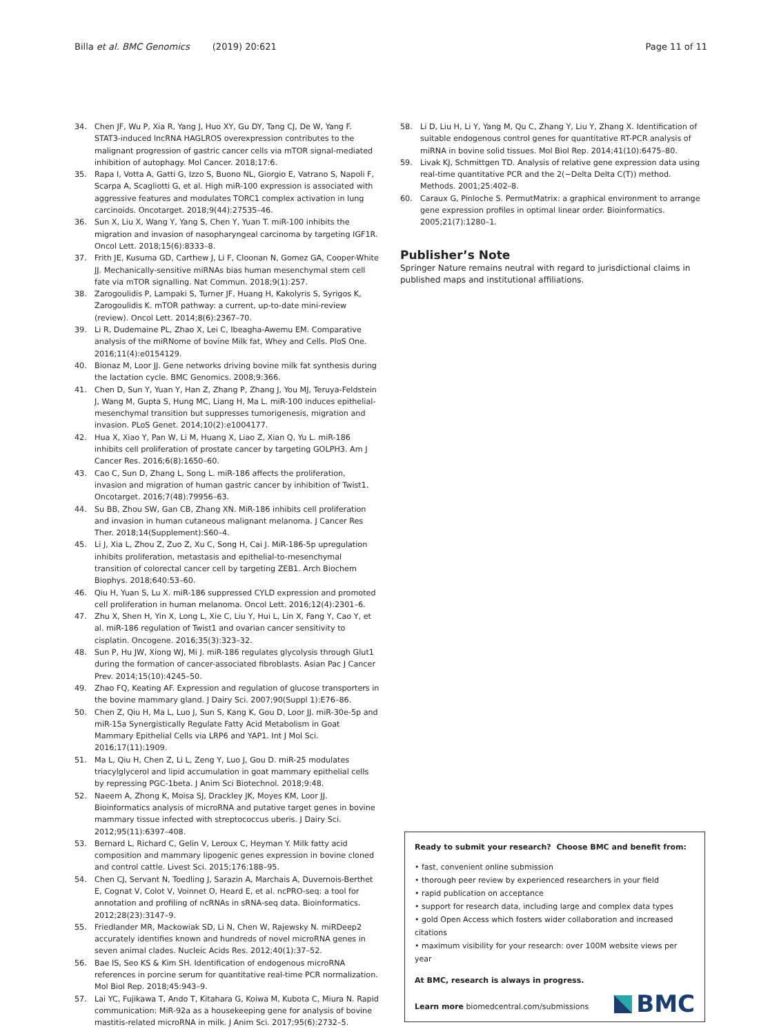Billa et al. BMC Genomics (2019) 20:621
Page 11 of 11
34. Chen JF, Wu P, Xia R, Yang J, Huo XY, Gu DY, Tang CJ, De W, Yang F. STAT3-induced lncRNA HAGLROS overexpression contributes to the malignant progression of gastric cancer cells via mTOR signal-mediated inhibition of autophagy. Mol Cancer. 2018;17:6.
35. Rapa I, Votta A, Gatti G, Izzo S, Buono NL, Giorgio E, Vatrano S, Napoli F, Scarpa A, Scagliotti G, et al. High miR-100 expression is associated with aggressive features and modulates TORC1 complex activation in lung carcinoids. Oncotarget. 2018;9(44):27535–46.
36. Sun X, Liu X, Wang Y, Yang S, Chen Y, Yuan T. miR-100 inhibits the migration and invasion of nasopharyngeal carcinoma by targeting IGF1R. Oncol Lett. 2018;15(6):8333–8.
37. Frith JE, Kusuma GD, Carthew J, Li F, Cloonan N, Gomez GA, Cooper-White JJ. Mechanically-sensitive miRNAs bias human mesenchymal stem cell fate via mTOR signalling. Nat Commun. 2018;9(1):257.
38. Zarogoulidis P, Lampaki S, Turner JF, Huang H, Kakolyris S, Syrigos K, Zarogoulidis K. mTOR pathway: a current, up-to-date mini-review (review). Oncol Lett. 2014;8(6):2367–70.
39. Li R, Dudemaine PL, Zhao X, Lei C, Ibeagha-Awemu EM. Comparative analysis of the miRNome of bovine Milk fat, Whey and Cells. PloS One. 2016;11(4):e0154129.
40. Bionaz M, Loor JJ. Gene networks driving bovine milk fat synthesis during the lactation cycle. BMC Genomics. 2008;9:366.
41. Chen D, Sun Y, Yuan Y, Han Z, Zhang P, Zhang J, You MJ, Teruya-Feldstein J, Wang M, Gupta S, Hung MC, Liang H, Ma L. miR-100 induces epithelial-mesenchymal transition but suppresses tumorigenesis, migration and invasion. PLoS Genet. 2014;10(2):e1004177.
42. Hua X, Xiao Y, Pan W, Li M, Huang X, Liao Z, Xian Q, Yu L. miR-186 inhibits cell proliferation of prostate cancer by targeting GOLPH3. Am J Cancer Res. 2016;6(8):1650–60.
43. Cao C, Sun D, Zhang L, Song L. miR-186 affects the proliferation, invasion and migration of human gastric cancer by inhibition of Twist1. Oncotarget. 2016;7(48):79956–63.
44. Su BB, Zhou SW, Gan CB, Zhang XN. MiR-186 inhibits cell proliferation and invasion in human cutaneous malignant melanoma. J Cancer Res Ther. 2018;14(Supplement):S60–4.
45. Li J, Xia L, Zhou Z, Zuo Z, Xu C, Song H, Cai J. MiR-186-5p upregulation inhibits proliferation, metastasis and epithelial-to-mesenchymal transition of colorectal cancer cell by targeting ZEB1. Arch Biochem Biophys. 2018;640:53–60.
46. Qiu H, Yuan S, Lu X. miR-186 suppressed CYLD expression and promoted cell proliferation in human melanoma. Oncol Lett. 2016;12(4):2301–6.
47. Zhu X, Shen H, Yin X, Long L, Xie C, Liu Y, Hui L, Lin X, Fang Y, Cao Y, et al. miR-186 regulation of Twist1 and ovarian cancer sensitivity to cisplatin. Oncogene. 2016;35(3):323–32.
48. Sun P, Hu JW, Xiong WJ, Mi J. miR-186 regulates glycolysis through Glut1 during the formation of cancer-associated fibroblasts. Asian Pac J Cancer Prev. 2014;15(10):4245–50.
49. Zhao FQ, Keating AF. Expression and regulation of glucose transporters in the bovine mammary gland. J Dairy Sci. 2007;90(Suppl 1):E76–86.
50. Chen Z, Qiu H, Ma L, Luo J, Sun S, Kang K, Gou D, Loor JJ. miR-30e-5p and miR-15a Synergistically Regulate Fatty Acid Metabolism in Goat Mammary Epithelial Cells via LRP6 and YAP1. Int J Mol Sci. 2016;17(11):1909.
51. Ma L, Qiu H, Chen Z, Li L, Zeng Y, Luo J, Gou D. miR-25 modulates triacylglycerol and lipid accumulation in goat mammary epithelial cells by repressing PGC-1beta. J Anim Sci Biotechnol. 2018;9:48.
52. Naeem A, Zhong K, Moisa SJ, Drackley JK, Moyes KM, Loor JJ. Bioinformatics analysis of microRNA and putative target genes in bovine mammary tissue infected with streptococcus uberis. J Dairy Sci. 2012;95(11):6397–408.
53. Bernard L, Richard C, Gelin V, Leroux C, Heyman Y. Milk fatty acid composition and mammary lipogenic genes expression in bovine cloned and control cattle. Livest Sci. 2015;176:188–95.
54. Chen CJ, Servant N, Toedling J, Sarazin A, Marchais A, Duvernois-Berthet E, Cognat V, Colot V, Voinnet O, Heard E, et al. ncPRO-seq: a tool for annotation and profiling of ncRNAs in sRNA-seq data. Bioinformatics. 2012;28(23):3147–9.
55. Friedlander MR, Mackowiak SD, Li N, Chen W, Rajewsky N. miRDeep2 accurately identifies known and hundreds of novel microRNA genes in seven animal clades. Nucleic Acids Res. 2012;40(1):37–52.
56. Bae IS, Seo KS & Kim SH. Identification of endogenous microRNA references in porcine serum for quantitative real-time PCR normalization. Mol Biol Rep. 2018;45:943–9.
57. Lai YC, Fujikawa T, Ando T, Kitahara G, Koiwa M, Kubota C, Miura N. Rapid communication: MiR-92a as a housekeeping gene for analysis of bovine mastitis-related microRNA in milk. J Anim Sci. 2017;95(6):2732–5.
58. Li D, Liu H, Li Y, Yang M, Qu C, Zhang Y, Liu Y, Zhang X. Identification of suitable endogenous control genes for quantitative RT-PCR analysis of miRNA in bovine solid tissues. Mol Biol Rep. 2014;41(10):6475–80.
59. Livak KJ, Schmittgen TD. Analysis of relative gene expression data using real-time quantitative PCR and the 2(−Delta Delta C(T)) method. Methods. 2001;25:402–8.
60. Caraux G, Pinloche S. PermutMatrix: a graphical environment to arrange gene expression profiles in optimal linear order. Bioinformatics. 2005;21(7):1280–1.
Publisher’s Note
Springer Nature remains neutral with regard to jurisdictional claims in published maps and institutional affiliations.
Ready to submit your research? Choose BMC and benefit from:
• fast, convenient online submission
• thorough peer review by experienced researchers in your field
• rapid publication on acceptance
• support for research data, including large and complex data types
• gold Open Access which fosters wider collaboration and increased citations
• maximum visibility for your research: over 100M website views per year
At BMC, research is always in progress.
Learn more biomedcentral.com/submissions
BMC